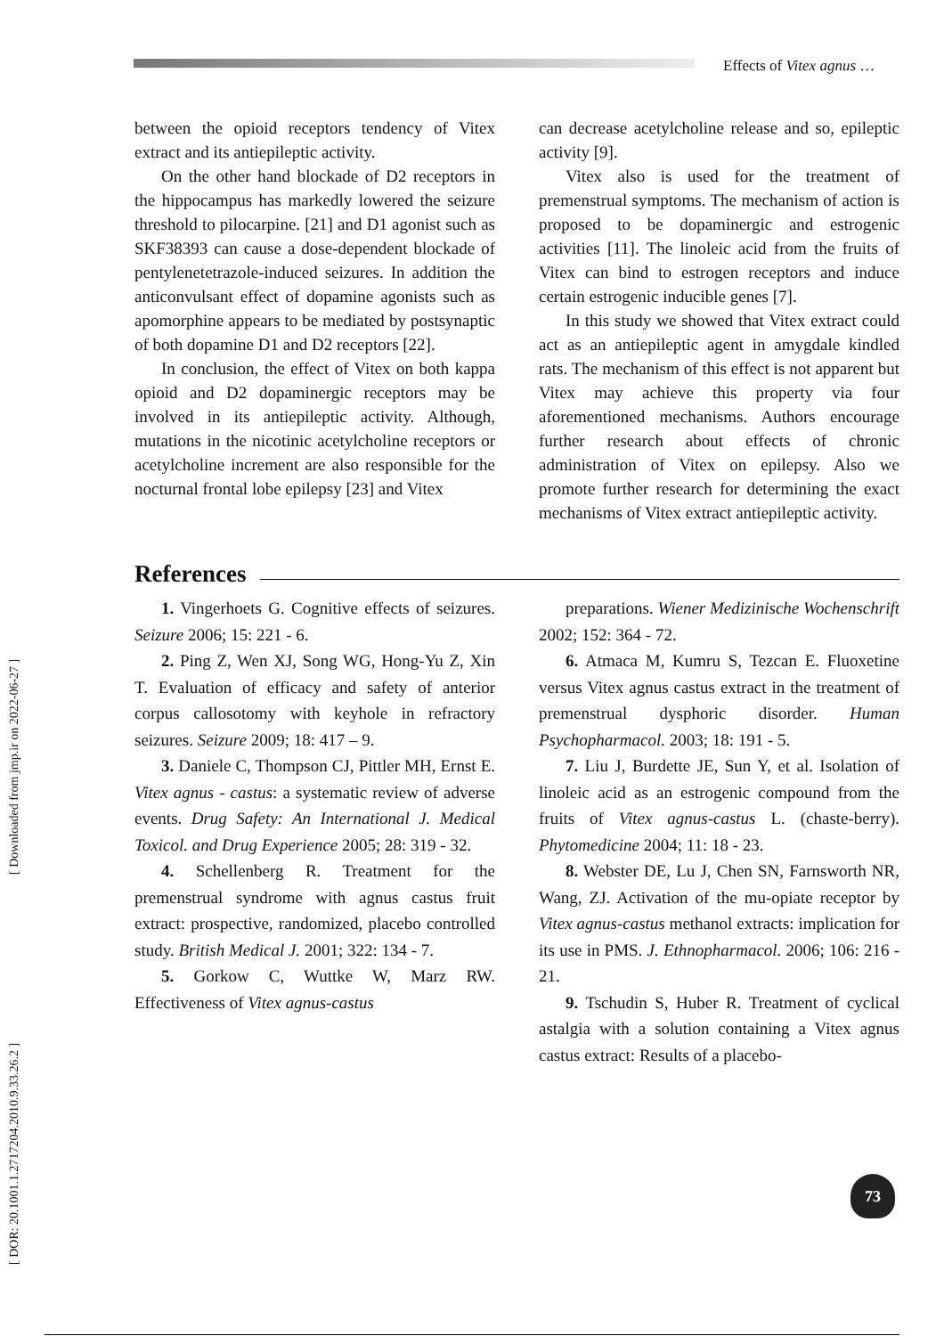Effects of Vitex agnus …
[ DOR: 20.1001.1.2717204.2010.9.33.26.2 ] [ Downloaded from jmp.ir on 2022-06-27 ]
between the opioid receptors tendency of Vitex extract and its antiepileptic activity.
On the other hand blockade of D2 receptors in the hippocampus has markedly lowered the seizure threshold to pilocarpine. [21] and D1 agonist such as SKF38393 can cause a dose-dependent blockade of pentylenetetrazole-induced seizures. In addition the anticonvulsant effect of dopamine agonists such as apomorphine appears to be mediated by postsynaptic of both dopamine D1 and D2 receptors [22].
In conclusion, the effect of Vitex on both kappa opioid and D2 dopaminergic receptors may be involved in its antiepileptic activity. Although, mutations in the nicotinic acetylcholine receptors or acetylcholine increment are also responsible for the nocturnal frontal lobe epilepsy [23] and Vitex
can decrease acetylcholine release and so, epileptic activity [9].
Vitex also is used for the treatment of premenstrual symptoms. The mechanism of action is proposed to be dopaminergic and estrogenic activities [11]. The linoleic acid from the fruits of Vitex can bind to estrogen receptors and induce certain estrogenic inducible genes [7].
In this study we showed that Vitex extract could act as an antiepileptic agent in amygdale kindled rats. The mechanism of this effect is not apparent but Vitex may achieve this property via four aforementioned mechanisms. Authors encourage further research about effects of chronic administration of Vitex on epilepsy. Also we promote further research for determining the exact mechanisms of Vitex extract antiepileptic activity.
References
1. Vingerhoets G. Cognitive effects of seizures. Seizure 2006; 15: 221 - 6.
2. Ping Z, Wen XJ, Song WG, Hong-Yu Z, Xin T. Evaluation of efficacy and safety of anterior corpus callosotomy with keyhole in refractory seizures. Seizure 2009; 18: 417 – 9.
3. Daniele C, Thompson CJ, Pittler MH, Ernst E. Vitex agnus - castus: a systematic review of adverse events. Drug Safety: An International J. Medical Toxicol. and Drug Experience 2005; 28: 319 - 32.
4. Schellenberg R. Treatment for the premenstrual syndrome with agnus castus fruit extract: prospective, randomized, placebo controlled study. British Medical J. 2001; 322: 134 - 7.
5. Gorkow C, Wuttke W, Marz RW. Effectiveness of Vitex agnus-castus
preparations. Wiener Medizinische Wochenschrift 2002; 152: 364 - 72.
6. Atmaca M, Kumru S, Tezcan E. Fluoxetine versus Vitex agnus castus extract in the treatment of premenstrual dysphoric disorder. Human Psychopharmacol. 2003; 18: 191 - 5.
7. Liu J, Burdette JE, Sun Y, et al. Isolation of linoleic acid as an estrogenic compound from the fruits of Vitex agnus-castus L. (chaste-berry). Phytomedicine 2004; 11: 18 - 23.
8. Webster DE, Lu J, Chen SN, Farnsworth NR, Wang, ZJ. Activation of the mu-opiate receptor by Vitex agnus-castus methanol extracts: implication for its use in PMS. J. Ethnopharmacol. 2006; 106: 216 - 21.
9. Tschudin S, Huber R. Treatment of cyclical astalgia with a solution containing a Vitex agnus castus extract: Results of a placebo-
73